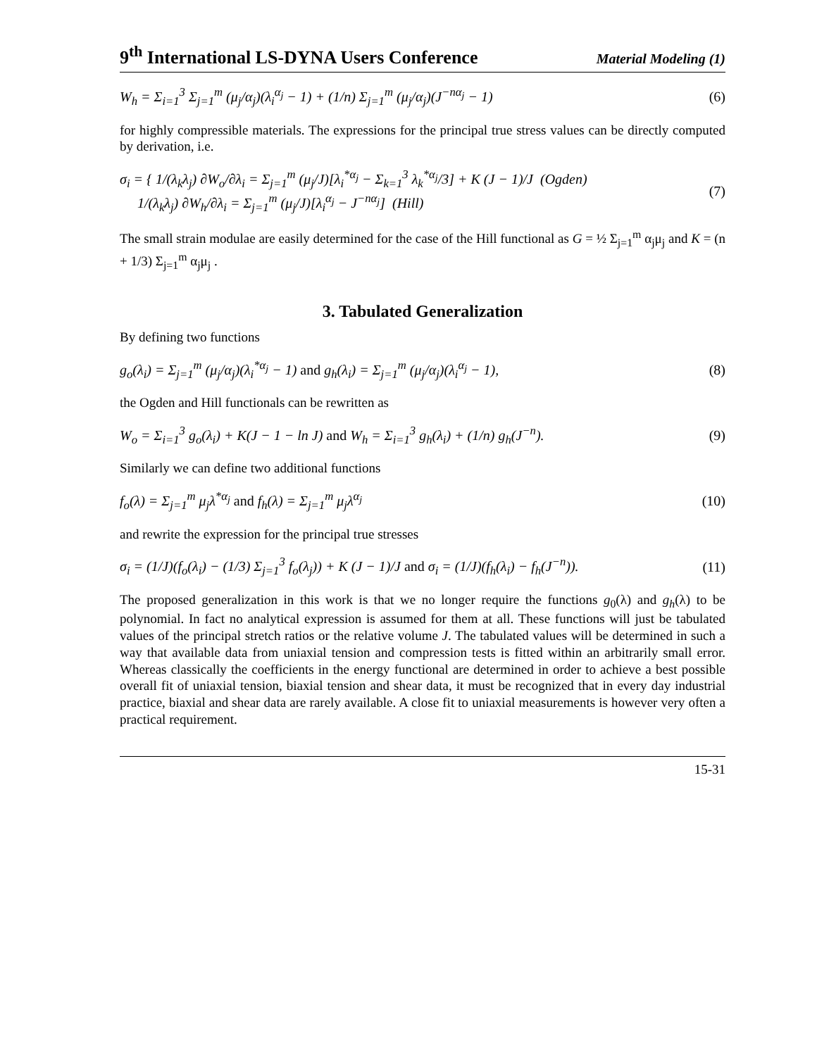9<sup>th</sup> International LS-DYNA Users Conference Material Modeling (1)
W<sub>h</sub> = Σ<sub>i=1</sub><sup>3</sup> Σ<sub>j=1</sub><sup>m</sup> (μ<sub>j</sub>/α<sub>j</sub>)(λ<sub>i</sub><sup>α<sub>j</sub></sup> − 1) + (1/n) Σ<sub>j=1</sub><sup>m</sup> (μ<sub>j</sub>/α<sub>j</sub>)(J<sup>−nα<sub>j</sub></sup> − 1) (6)
for highly compressible materials. The expressions for the principal true stress values can be directly computed by derivation, i.e.
σ<sub>i</sub> = { 1/(λ<sub>k</sub>λ<sub>j</sub>) ∂W<sub>o</sub>/∂λ<sub>i</sub> = Σ<sub>j=1</sub><sup>m</sup> (μ<sub>j</sub>/J)[λ<sub>i</sub><sup>*α<sub>j</sub></sup> − Σ<sub>k=1</sub><sup>3</sup> λ<sub>k</sub><sup>*α<sub>j</sub></sup>/3] + K (J − 1)/J (Ogden)
1/(λ<sub>k</sub>λ<sub>j</sub>) ∂W<sub>h</sub>/∂λ<sub>i</sub> = Σ<sub>j=1</sub><sup>m</sup> (μ<sub>j</sub>/J)[λ<sub>i</sub><sup>α<sub>j</sub></sup> − J<sup>−nα<sub>j</sub></sup>] (Hill) (7)
The small strain modulae are easily determined for the case of the Hill functional as G = ½ Σ<sub>j=1</sub><sup>m</sup> α<sub>j</sub>μ<sub>j</sub> and K = (n + 1/3) Σ<sub>j=1</sub><sup>m</sup> α<sub>j</sub>μ<sub>j</sub> .
3. Tabulated Generalization
By defining two functions
g<sub>o</sub>(λ<sub>i</sub>) = Σ<sub>j=1</sub><sup>m</sup> (μ<sub>j</sub>/α<sub>j</sub>)(λ<sub>i</sub><sup>*α<sub>j</sub></sup> − 1) and g<sub>h</sub>(λ<sub>i</sub>) = Σ<sub>j=1</sub><sup>m</sup> (μ<sub>j</sub>/α<sub>j</sub>)(λ<sub>i</sub><sup>α<sub>j</sub></sup> − 1), (8)
the Ogden and Hill functionals can be rewritten as
W<sub>o</sub> = Σ<sub>i=1</sub><sup>3</sup> g<sub>o</sub>(λ<sub>i</sub>) + K(J − 1 − ln J) and W<sub>h</sub> = Σ<sub>i=1</sub><sup>3</sup> g<sub>h</sub>(λ<sub>i</sub>) + (1/n) g<sub>h</sub>(J<sup>−n</sup>). (9)
Similarly we can define two additional functions
f<sub>o</sub>(λ) = Σ<sub>j=1</sub><sup>m</sup> μ<sub>j</sub>λ<sup>*α<sub>j</sub></sup> and f<sub>h</sub>(λ) = Σ<sub>j=1</sub><sup>m</sup> μ<sub>j</sub>λ<sup>α<sub>j</sub></sup> (10)
and rewrite the expression for the principal true stresses
σ<sub>i</sub> = (1/J)(f<sub>o</sub>(λ<sub>i</sub>) − (1/3) Σ<sub>j=1</sub><sup>3</sup> f<sub>o</sub>(λ<sub>j</sub>)) + K (J − 1)/J and σ<sub>i</sub> = (1/J)(f<sub>h</sub>(λ<sub>i</sub>) − f<sub>h</sub>(J<sup>−n</sup>)). (11)
The proposed generalization in this work is that we no longer require the functions g<sub>0</sub>(λ) and g<sub>h</sub>(λ) to be polynomial. In fact no analytical expression is assumed for them at all. These functions will just be tabulated values of the principal stretch ratios or the relative volume J. The tabulated values will be determined in such a way that available data from uniaxial tension and compression tests is fitted within an arbitrarily small error. Whereas classically the coefficients in the energy functional are determined in order to achieve a best possible overall fit of uniaxial tension, biaxial tension and shear data, it must be recognized that in every day industrial practice, biaxial and shear data are rarely available. A close fit to uniaxial measurements is however very often a practical requirement.
15-31